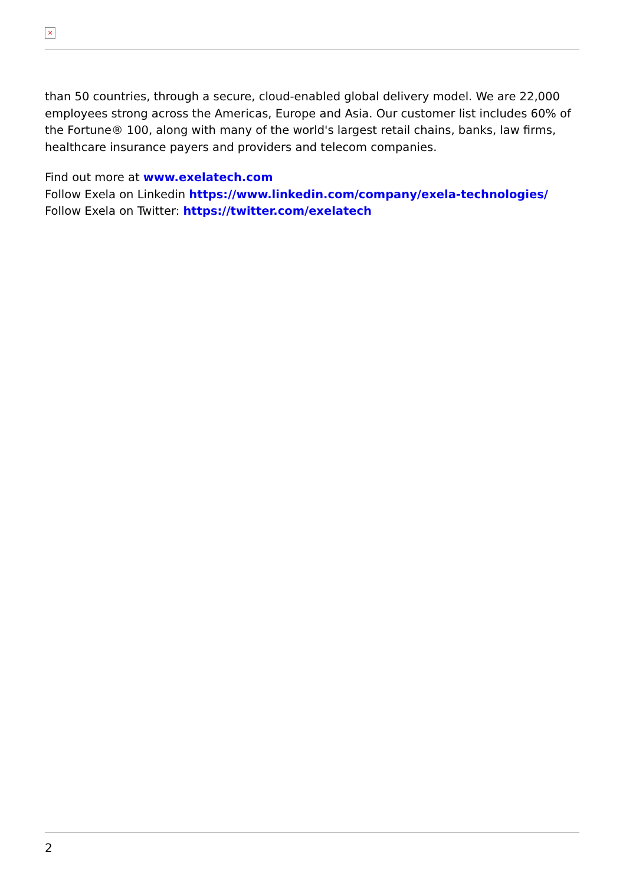×
than 50 countries, through a secure, cloud-enabled global delivery model. We are 22,000 employees strong across the Americas, Europe and Asia. Our customer list includes 60% of the Fortune® 100, along with many of the world's largest retail chains, banks, law firms, healthcare insurance payers and providers and telecom companies.
Find out more at www.exelatech.com
Follow Exela on Linkedin https://www.linkedin.com/company/exela-technologies/
Follow Exela on Twitter: https://twitter.com/exelatech
2